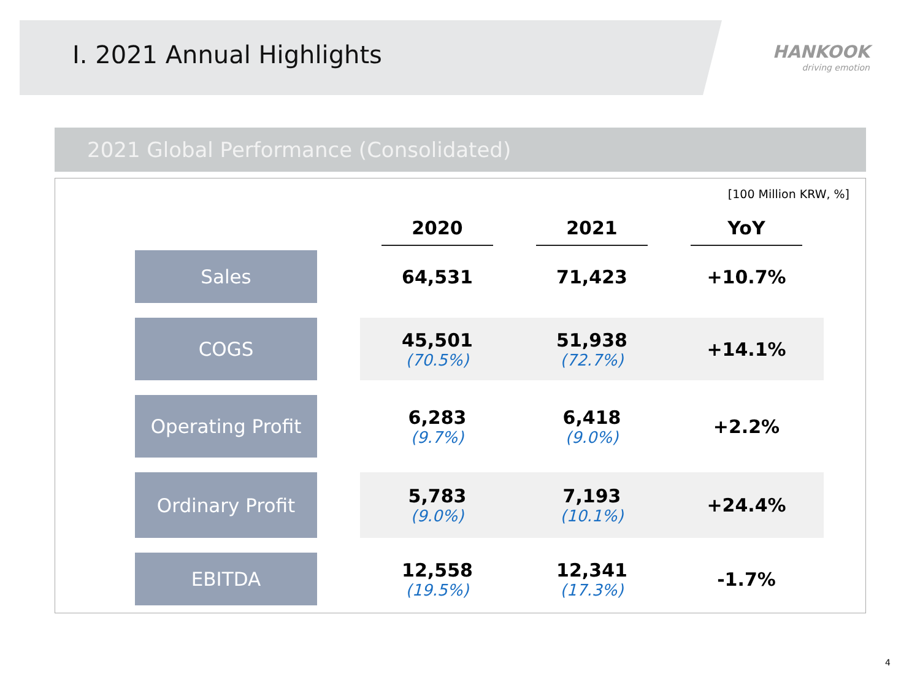I. 2021 Annual Highlights
HANKOOK
driving emotion
2021 Global Performance (Consolidated)
[100 Million KRW, %]
| | | 2020 | 2021 | YoY |
| --- | --- | --- | --- | --- |
| Sales | | 64,531 | 71,423 | +10.7% |
| COGS | | 45,501 (70.5%) | 51,938 (72.7%) | +14.1% |
| Operating Profit | | 6,283 (9.7%) | 6,418 (9.0%) | +2.2% |
| Ordinary Profit | | 5,783 (9.0%) | 7,193 (10.1%) | +24.4% |
| EBITDA | | 12,558 (19.5%) | 12,341 (17.3%) | -1.7% |
4